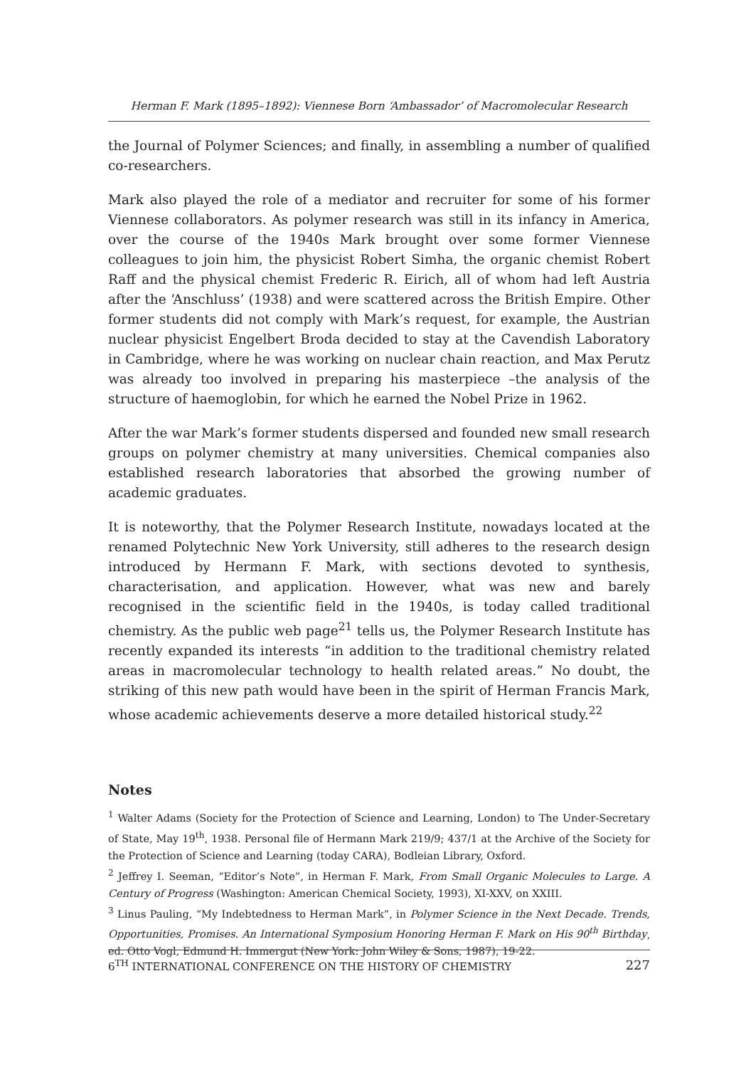Herman F. Mark (1895–1892): Viennese Born ‘Ambassador’ of Macromolecular Research
the Journal of Polymer Sciences; and finally, in assembling a number of qualified co-researchers.
Mark also played the role of a mediator and recruiter for some of his former Viennese collaborators. As polymer research was still in its infancy in America, over the course of the 1940s Mark brought over some former Viennese colleagues to join him, the physicist Robert Simha, the organic chemist Robert Raff and the physical chemist Frederic R. Eirich, all of whom had left Austria after the ‘Anschluss’ (1938) and were scattered across the British Empire. Other former students did not comply with Mark’s request, for example, the Austrian nuclear physicist Engelbert Broda decided to stay at the Cavendish Laboratory in Cambridge, where he was working on nuclear chain reaction, and Max Perutz was already too involved in preparing his masterpiece –the analysis of the structure of haemoglobin, for which he earned the Nobel Prize in 1962.
After the war Mark’s former students dispersed and founded new small research groups on polymer chemistry at many universities. Chemical companies also established research laboratories that absorbed the growing number of academic graduates.
It is noteworthy, that the Polymer Research Institute, nowadays located at the renamed Polytechnic New York University, still adheres to the research design introduced by Hermann F. Mark, with sections devoted to synthesis, characterisation, and application. However, what was new and barely recognised in the scientific field in the 1940s, is today called traditional chemistry. As the public web page<sup>21</sup> tells us, the Polymer Research Institute has recently expanded its interests “in addition to the traditional chemistry related areas in macromolecular technology to health related areas.” No doubt, the striking of this new path would have been in the spirit of Herman Francis Mark, whose academic achievements deserve a more detailed historical study.<sup>22</sup>
Notes
<sup>1</sup> Walter Adams (Society for the Protection of Science and Learning, London) to The Under-Secretary of State, May 19<sup>th</sup>, 1938. Personal file of Hermann Mark 219/9; 437/1 at the Archive of the Society for the Protection of Science and Learning (today CARA), Bodleian Library, Oxford.
<sup>2</sup> Jeffrey I. Seeman, “Editor’s Note”, in Herman F. Mark, From Small Organic Molecules to Large. A Century of Progress (Washington: American Chemical Society, 1993), XI-XXV, on XXIII.
<sup>3</sup> Linus Pauling, “My Indebtedness to Herman Mark”, in Polymer Science in the Next Decade. Trends, Opportunities, Promises. An International Symposium Honoring Herman F. Mark on His 90<sup>th</sup> Birthday, ed. Otto Vogl, Edmund H. Immergut (New York: John Wiley & Sons, 1987), 19-22.
6<sup>TH</sup> INTERNATIONAL CONFERENCE ON THE HISTORY OF CHEMISTRY 227